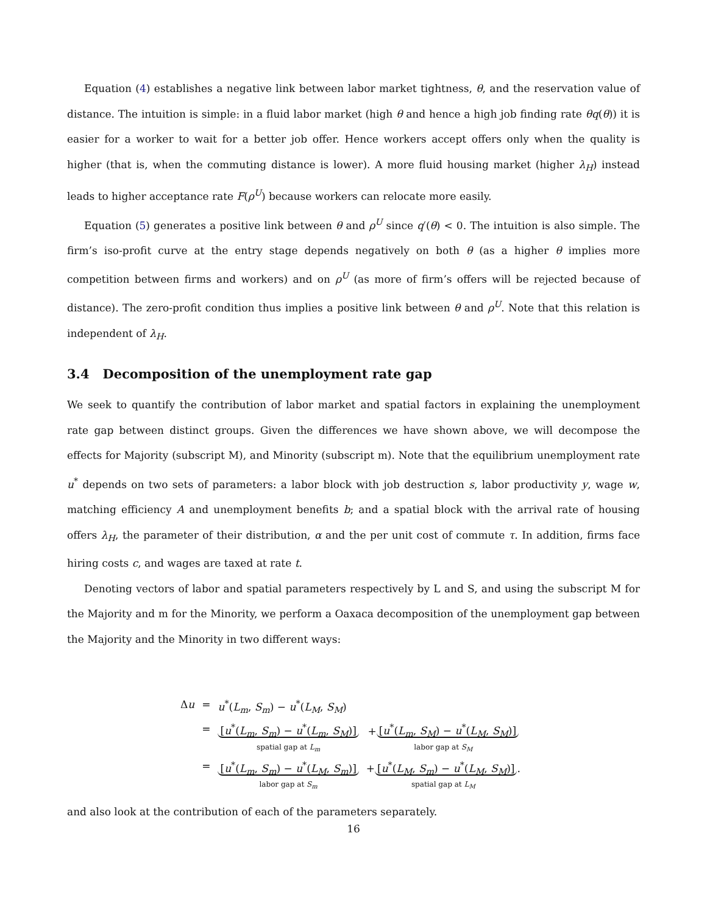Equation (4) establishes a negative link between labor market tightness, θ, and the reservation value of distance. The intuition is simple: in a fluid labor market (high θ and hence a high job finding rate θq(θ)) it is easier for a worker to wait for a better job offer. Hence workers accept offers only when the quality is higher (that is, when the commuting distance is lower). A more fluid housing market (higher λ<sub>H</sub>) instead leads to higher acceptance rate F(ρ<sup>U</sup>) because workers can relocate more easily.
Equation (5) generates a positive link between θ and ρ<sup>U</sup> since q′(θ) < 0. The intuition is also simple. The firm’s iso-profit curve at the entry stage depends negatively on both θ (as a higher θ implies more competition between firms and workers) and on ρ<sup>U</sup> (as more of firm’s offers will be rejected because of distance). The zero-profit condition thus implies a positive link between θ and ρ<sup>U</sup>. Note that this relation is independent of λ<sub>H</sub>.
3.4 Decomposition of the unemployment rate gap
We seek to quantify the contribution of labor market and spatial factors in explaining the unemployment rate gap between distinct groups. Given the differences we have shown above, we will decompose the effects for Majority (subscript M), and Minority (subscript m). Note that the equilibrium unemployment rate u<sup>*</sup> depends on two sets of parameters: a labor block with job destruction s, labor productivity y, wage w, matching efficiency A and unemployment benefits b; and a spatial block with the arrival rate of housing offers λ<sub>H</sub>, the parameter of their distribution, α and the per unit cost of commute τ. In addition, firms face hiring costs c, and wages are taxed at rate t.
Denoting vectors of labor and spatial parameters respectively by L and S, and using the subscript M for the Majority and m for the Minority, we perform a Oaxaca decomposition of the unemployment gap between the Majority and the Minority in two different ways:
| Δ u | = | u<sup>*</sup>( L<sub>m</sub> , S<sub>m</sub> ) − u<sup>*</sup>( L<sub>M</sub> , S<sub>M</sub> ) | |
| | = | [ u<sup>*</sup>( L<sub>m</sub> , S<sub>m</sub> ) − u<sup>*</sup>( L<sub>m</sub> , S<sub>M</sub> )] spatial gap at L<sub>m</sub> | + [ u<sup>*</sup>( L<sub>m</sub> , S<sub>M</sub> ) − u<sup>*</sup>( L<sub>M</sub> , S<sub>M</sub> )] labor gap at S<sub>M</sub> |
| | = | [ u<sup>*</sup>( L<sub>m</sub> , S<sub>m</sub> ) − u<sup>*</sup>( L<sub>M</sub> , S<sub>m</sub> )] labor gap at S<sub>m</sub> | + [ u<sup>*</sup>( L<sub>M</sub> , S<sub>m</sub> ) − u<sup>*</sup>( L<sub>M</sub> , S<sub>M</sub> )] . spatial gap at L<sub>M</sub> |
and also look at the contribution of each of the parameters separately.
16